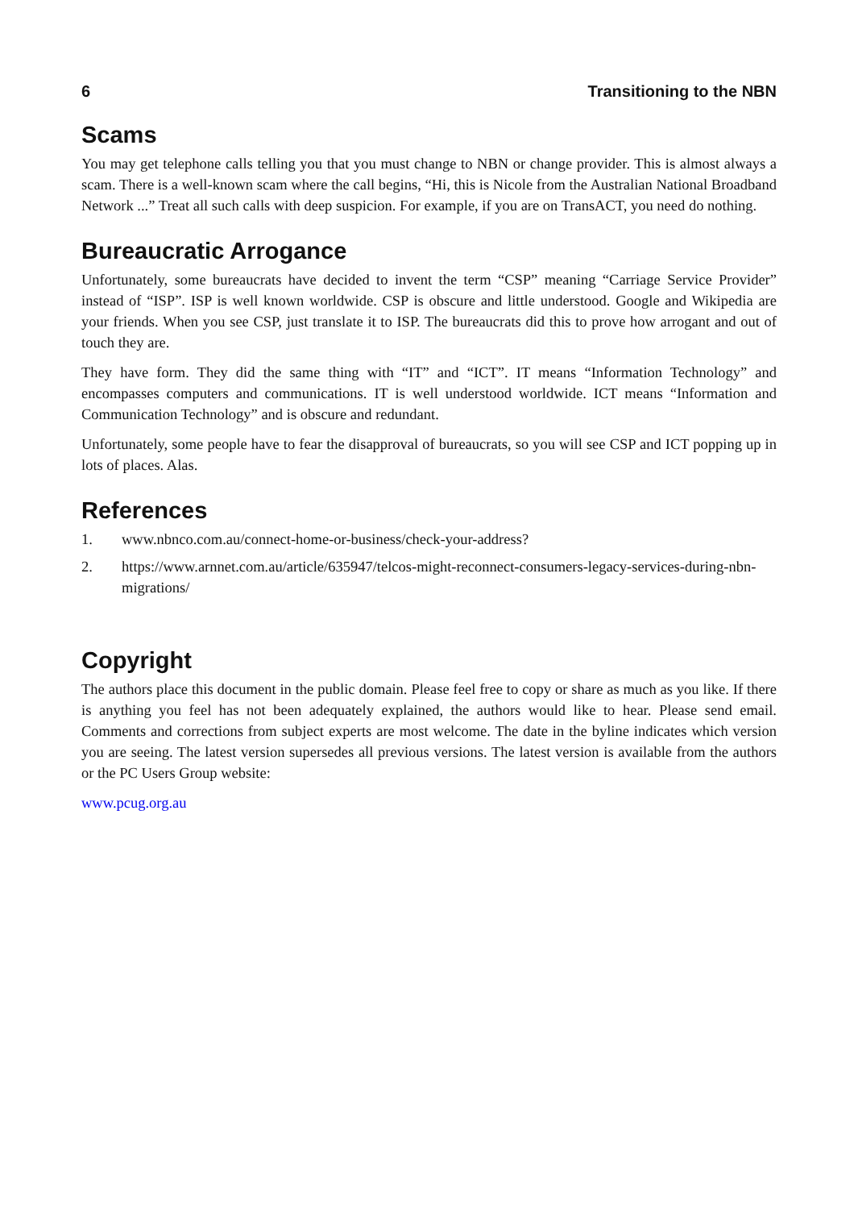6 Transitioning to the NBN
Scams
You may get telephone calls telling you that you must change to NBN or change provider. This is almost always a scam. There is a well-known scam where the call begins, “Hi, this is Nicole from the Australian National Broadband Network ...” Treat all such calls with deep suspicion. For example, if you are on TransACT, you need do nothing.
Bureaucratic Arrogance
Unfortunately, some bureaucrats have decided to invent the term “CSP” meaning “Carriage Service Provider” instead of “ISP”. ISP is well known worldwide. CSP is obscure and little understood. Google and Wikipedia are your friends. When you see CSP, just translate it to ISP. The bureaucrats did this to prove how arrogant and out of touch they are.
They have form. They did the same thing with “IT” and “ICT”. IT means “Information Technology” and encompasses computers and communications. IT is well understood worldwide. ICT means “Information and Communication Technology” and is obscure and redundant.
Unfortunately, some people have to fear the disapproval of bureaucrats, so you will see CSP and ICT popping up in lots of places. Alas.
References
1. www.nbnco.com.au/connect-home-or-business/check-your-address?
2. https://www.arnnet.com.au/article/635947/telcos-might-reconnect-consumers-legacy-services-during-nbn-migrations/
Copyright
The authors place this document in the public domain. Please feel free to copy or share as much as you like. If there is anything you feel has not been adequately explained, the authors would like to hear. Please send email. Comments and corrections from subject experts are most welcome. The date in the byline indicates which version you are seeing. The latest version supersedes all previous versions. The latest version is available from the authors or the PC Users Group website:
www.pcug.org.au